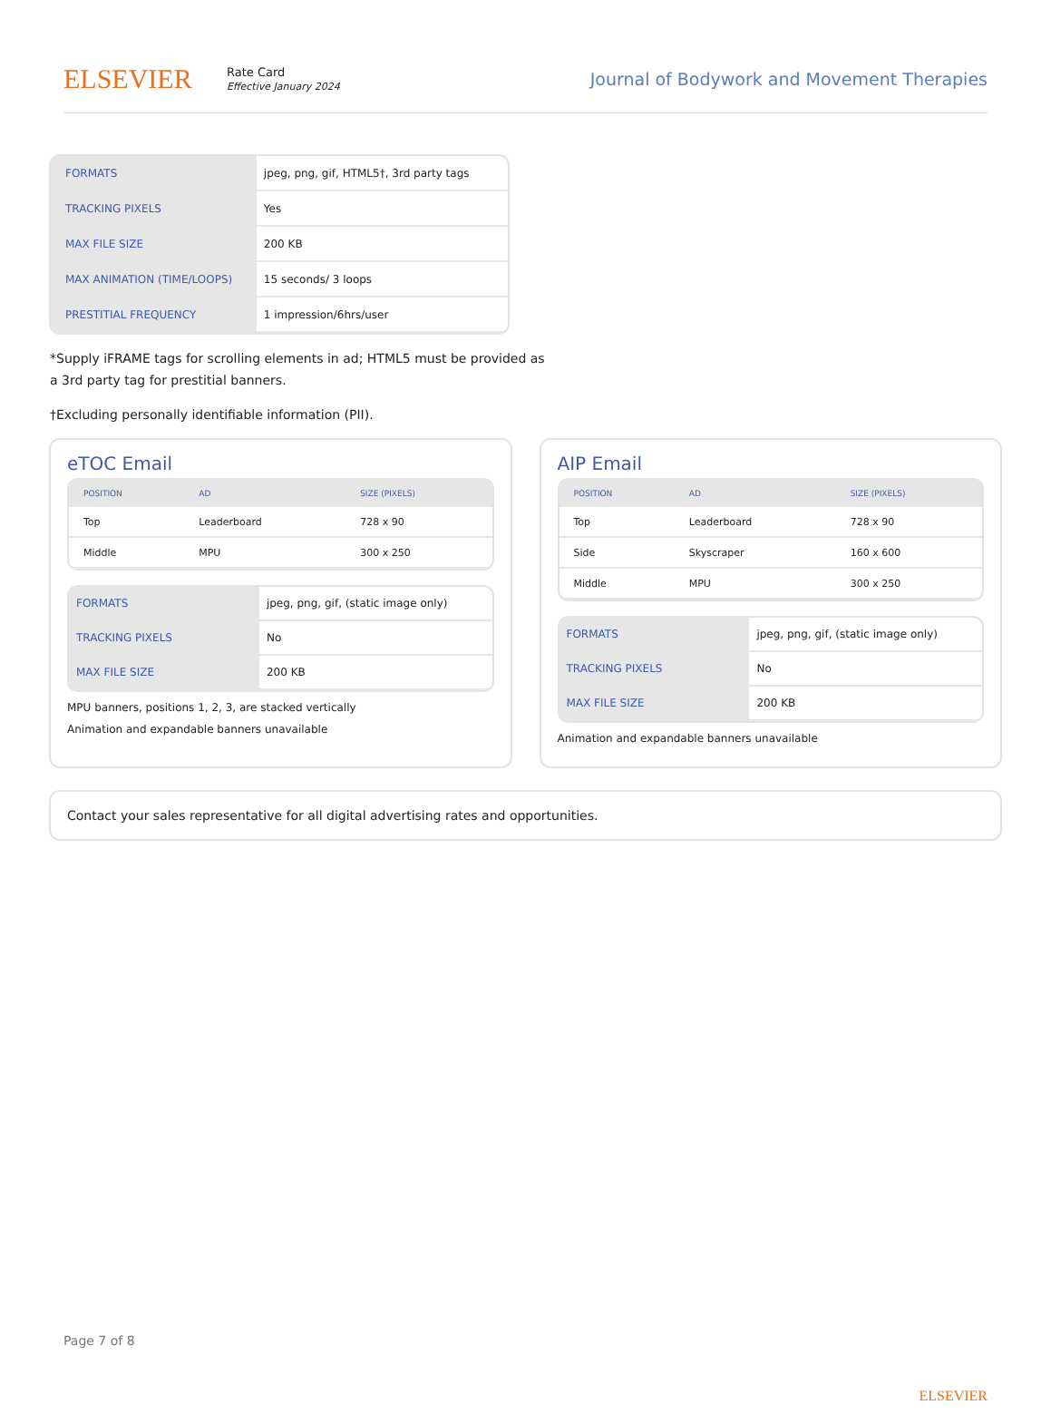ELSEVIER
Rate Card
Effective January 2024
Journal of Bodywork and Movement Therapies
| FORMATS | jpeg, png, gif, HTML5†, 3rd party tags |
| TRACKING PIXELS | Yes |
| MAX FILE SIZE | 200 KB |
| MAX ANIMATION (TIME/LOOPS) | 15 seconds/ 3 loops |
| PRESTITIAL FREQUENCY | 1 impression/6hrs/user |
*Supply iFRAME tags for scrolling elements in ad; HTML5 must be provided as
a 3rd party tag for prestitial banners.
†Excluding personally identifiable information (PII).
eTOC Email
| POSITION | AD | SIZE (PIXELS) |
| --- | --- | --- |
| Top | Leaderboard | 728 x 90 |
| Middle | MPU | 300 x 250 |
| FORMATS | jpeg, png, gif, (static image only) |
| TRACKING PIXELS | No |
| MAX FILE SIZE | 200 KB |
MPU banners, positions 1, 2, 3, are stacked vertically
Animation and expandable banners unavailable
AIP Email
| POSITION | AD | SIZE (PIXELS) |
| --- | --- | --- |
| Top | Leaderboard | 728 x 90 |
| Side | Skyscraper | 160 x 600 |
| Middle | MPU | 300 x 250 |
| FORMATS | jpeg, png, gif, (static image only) |
| TRACKING PIXELS | No |
| MAX FILE SIZE | 200 KB |
Animation and expandable banners unavailable
Contact your sales representative for all digital advertising rates and opportunities.
Page 7 of 8
ELSEVIER